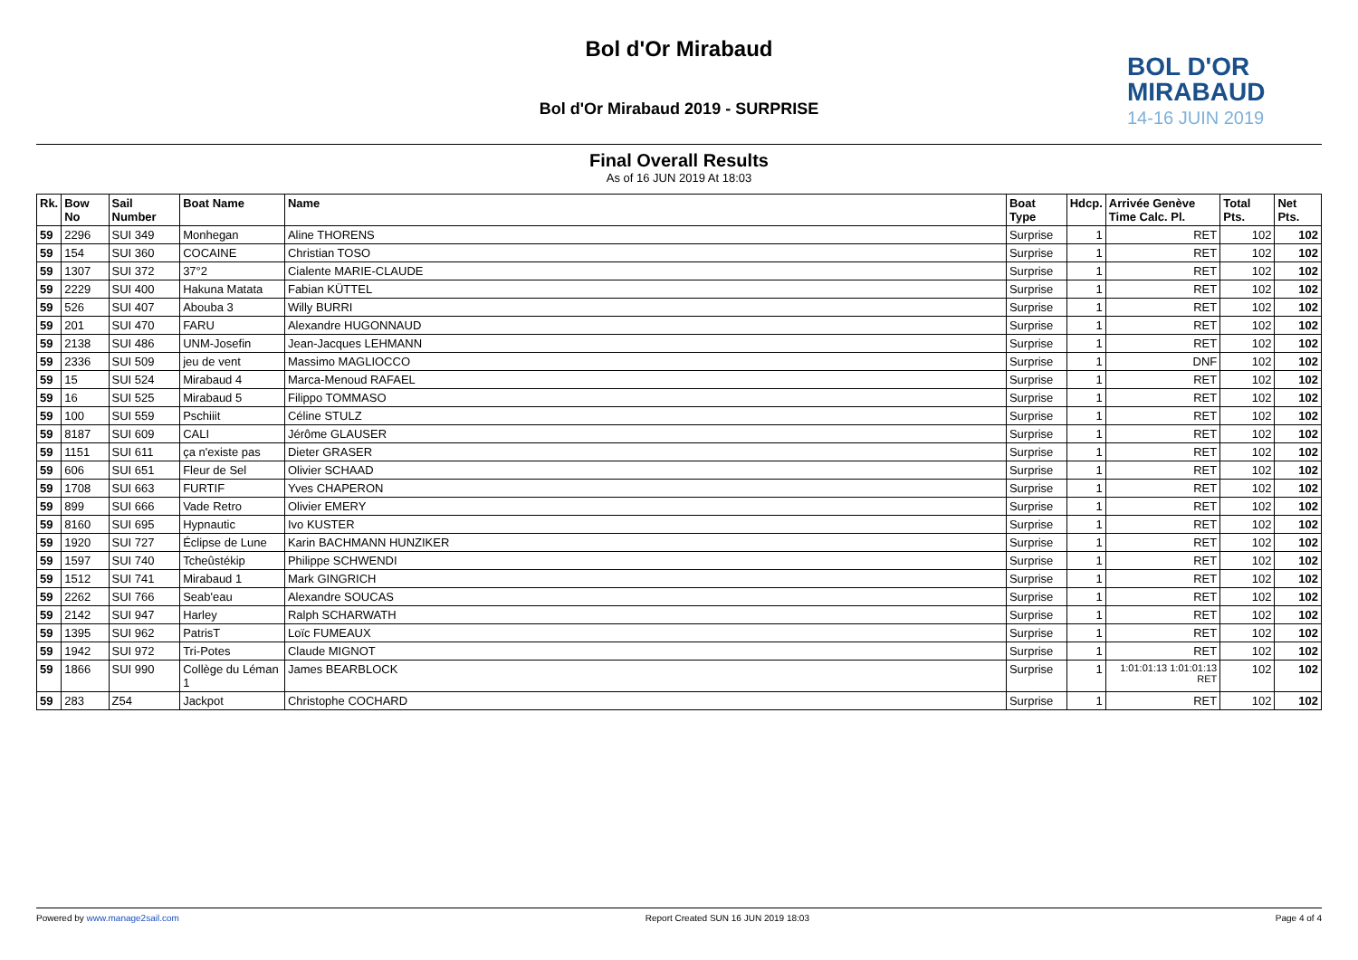Bol d'Or Mirabaud
BOL D'OR
MIRABAUD
14-16 JUIN 2019
Bol d'Or Mirabaud 2019 - SURPRISE
Final Overall Results
As of 16 JUN 2019 At 18:03
| Rk. | Bow No | Sail Number | Boat Name | Name | Boat Type | Hdcp. | Arrivée Genève Time Calc. Pl. | Total Pts. | Net Pts. |
| --- | --- | --- | --- | --- | --- | --- | --- | --- | --- |
| 59 | 2296 | SUI 349 | Monhegan | Aline THORENS | Surprise | 1 | RET | 102 | 102 |
| 59 | 154 | SUI 360 | COCAINE | Christian TOSO | Surprise | 1 | RET | 102 | 102 |
| 59 | 1307 | SUI 372 | 37°2 | Cialente MARIE-CLAUDE | Surprise | 1 | RET | 102 | 102 |
| 59 | 2229 | SUI 400 | Hakuna Matata | Fabian KÜTTEL | Surprise | 1 | RET | 102 | 102 |
| 59 | 526 | SUI 407 | Abouba 3 | Willy BURRI | Surprise | 1 | RET | 102 | 102 |
| 59 | 201 | SUI 470 | FARU | Alexandre HUGONNAUD | Surprise | 1 | RET | 102 | 102 |
| 59 | 2138 | SUI 486 | UNM-Josefin | Jean-Jacques LEHMANN | Surprise | 1 | RET | 102 | 102 |
| 59 | 2336 | SUI 509 | jeu de vent | Massimo MAGLIOCCO | Surprise | 1 | DNF | 102 | 102 |
| 59 | 15 | SUI 524 | Mirabaud 4 | Marca-Menoud RAFAEL | Surprise | 1 | RET | 102 | 102 |
| 59 | 16 | SUI 525 | Mirabaud 5 | Filippo TOMMASO | Surprise | 1 | RET | 102 | 102 |
| 59 | 100 | SUI 559 | Pschiiit | Céline STULZ | Surprise | 1 | RET | 102 | 102 |
| 59 | 8187 | SUI 609 | CALI | Jérôme GLAUSER | Surprise | 1 | RET | 102 | 102 |
| 59 | 1151 | SUI 611 | ça n'existe pas | Dieter GRASER | Surprise | 1 | RET | 102 | 102 |
| 59 | 606 | SUI 651 | Fleur de Sel | Olivier SCHAAD | Surprise | 1 | RET | 102 | 102 |
| 59 | 1708 | SUI 663 | FURTIF | Yves CHAPERON | Surprise | 1 | RET | 102 | 102 |
| 59 | 899 | SUI 666 | Vade Retro | Olivier EMERY | Surprise | 1 | RET | 102 | 102 |
| 59 | 8160 | SUI 695 | Hypnautic | Ivo KUSTER | Surprise | 1 | RET | 102 | 102 |
| 59 | 1920 | SUI 727 | Éclipse de Lune | Karin BACHMANN HUNZIKER | Surprise | 1 | RET | 102 | 102 |
| 59 | 1597 | SUI 740 | Tcheûstékip | Philippe SCHWENDI | Surprise | 1 | RET | 102 | 102 |
| 59 | 1512 | SUI 741 | Mirabaud 1 | Mark GINGRICH | Surprise | 1 | RET | 102 | 102 |
| 59 | 2262 | SUI 766 | Seab'eau | Alexandre SOUCAS | Surprise | 1 | RET | 102 | 102 |
| 59 | 2142 | SUI 947 | Harley | Ralph SCHARWATH | Surprise | 1 | RET | 102 | 102 |
| 59 | 1395 | SUI 962 | PatrisT | Loïc FUMEAUX | Surprise | 1 | RET | 102 | 102 |
| 59 | 1942 | SUI 972 | Tri-Potes | Claude MIGNOT | Surprise | 1 | RET | 102 | 102 |
| 59 | 1866 | SUI 990 | Collège du Léman 1 | James BEARBLOCK | Surprise | 1 | 1:01:01:13 1:01:01:13 RET | 102 | 102 |
| 59 | 283 | Z54 | Jackpot | Christophe COCHARD | Surprise | 1 | RET | 102 | 102 |
Powered by www.manage2sail.com Report Created SUN 16 JUN 2019 18:03 Page 4 of 4